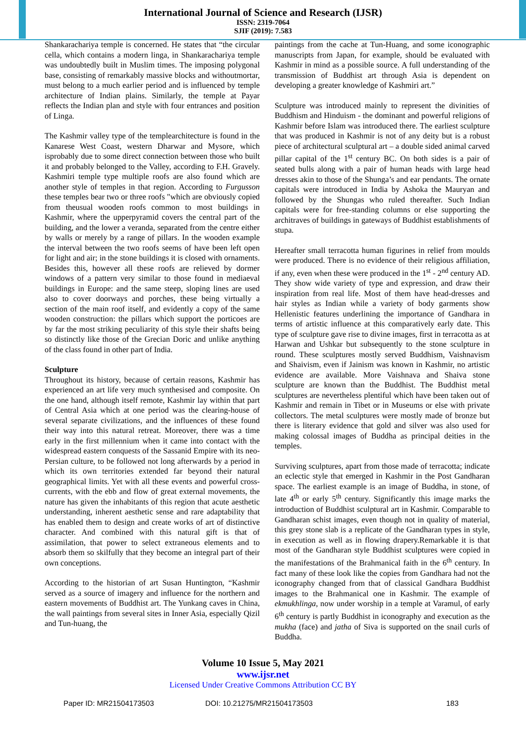International Journal of Science and Research (IJSR)
ISSN: 2319-7064
SJIF (2019): 7.583
Shankarachariya temple is concerned. He states that “the circular cella, which contains a modern linga, in Shankarachariya temple was undoubtedly built in Muslim times. The imposing polygonal base, consisting of remarkably massive blocks and withoutmortar, must belong to a much earlier period and is influenced by temple architecture of Indian plains. Similarly, the temple at Payar reflects the Indian plan and style with four entrances and position of Linga.
The Kashmir valley type of the templearchitecture is found in the Kanarese West Coast, western Dharwar and Mysore, which isprobably due to some direct connection between those who built it and probably belonged to the Valley, according to F.H. Gravely. Kashmiri temple type multiple roofs are also found which are another style of temples in that region. According to Furgusson these temples bear two or three roofs "which are obviously copied from theusual wooden roofs common to most buildings in Kashmir, where the upperpyramid covers the central part of the building, and the lower a veranda, separated from the centre either by walls or merely by a range of pillars. In the wooden example the interval between the two roofs seems of have been left open for light and air; in the stone buildings it is closed with ornaments. Besides this, however all these roofs are relieved by dormer windows of a pattern very similar to those found in mediaeval buildings in Europe: and the same steep, sloping lines are used also to cover doorways and porches, these being virtually a section of the main roof itself, and evidently a copy of the same wooden construction: the pillars which support the porticoes are by far the most striking peculiarity of this style their shafts being so distinctly like those of the Grecian Doric and unlike anything of the class found in other part of India.
Sculpture
Throughout its history, because of certain reasons, Kashmir has experienced an art life very much synthesised and composite. On the one hand, although itself remote, Kashmir lay within that part of Central Asia which at one period was the clearing-house of several separate civilizations, and the influences of these found their way into this natural retreat. Moreover, there was a time early in the first millennium when it came into contact with the widespread eastern conquests of the Sassanid Empire with its neo-Persian culture, to be followed not long afterwards by a period in which its own territories extended far beyond their natural geographical limits. Yet with all these events and powerful cross-currents, with the ebb and flow of great external movements, the nature has given the inhabitants of this region that acute aesthetic understanding, inherent aesthetic sense and rare adaptability that has enabled them to design and create works of art of distinctive character. And combined with this natural gift is that of assimilation, that power to select extraneous elements and to absorb them so skilfully that they become an integral part of their own conceptions.
According to the historian of art Susan Huntington, “Kashmir served as a source of imagery and influence for the northern and eastern movements of Buddhist art. The Yunkang caves in China, the wall paintings from several sites in Inner Asia, especially Qizil and Tun-huang, the
paintings from the cache at Tun-Huang, and some iconographic manuscripts from Japan, for example, should be evaluated with Kashmir in mind as a possible source. A full understanding of the transmission of Buddhist art through Asia is dependent on developing a greater knowledge of Kashmiri art.”
Sculpture was introduced mainly to represent the divinities of Buddhism and Hinduism - the dominant and powerful religions of Kashmir before Islam was introduced there. The earliest sculpture that was produced in Kashmir is not of any deity but is a robust piece of architectural sculptural art – a double sided animal carved pillar capital of the 1<sup>st</sup> century BC. On both sides is a pair of seated bulls along with a pair of human heads with large head dresses akin to those of the Shunga’s and ear pendants. The ornate capitals were introduced in India by Ashoka the Mauryan and followed by the Shungas who ruled thereafter. Such Indian capitals were for free-standing columns or else supporting the architraves of buildings in gateways of Buddhist establishments of stupa.
Hereafter small terracotta human figurines in relief from moulds were produced. There is no evidence of their religious affiliation, if any, even when these were produced in the 1<sup>st</sup> - 2<sup>nd</sup> century AD. They show wide variety of type and expression, and draw their inspiration from real life. Most of them have head-dresses and hair styles as Indian while a variety of body garments show Hellenistic features underlining the importance of Gandhara in terms of artistic influence at this comparatively early date. This type of sculpture gave rise to divine images, first in terracotta as at Harwan and Ushkar but subsequently to the stone sculpture in round. These sculptures mostly served Buddhism, Vaishnavism and Shaivism, even if Jainism was known in Kashmir, no artistic evidence are available. More Vaishnava and Shaiva stone sculpture are known than the Buddhist. The Buddhist metal sculptures are nevertheless plentiful which have been taken out of Kashmir and remain in Tibet or in Museums or else with private collectors. The metal sculptures were mostly made of bronze but there is literary evidence that gold and silver was also used for making colossal images of Buddha as principal deities in the temples.
Surviving sculptures, apart from those made of terracotta; indicate an eclectic style that emerged in Kashmir in the Post Gandharan space. The earliest example is an image of Buddha, in stone, of late 4<sup>th</sup> or early 5<sup>th</sup> century. Significantly this image marks the introduction of Buddhist sculptural art in Kashmir. Comparable to Gandharan schist images, even though not in quality of material, this grey stone slab is a replicate of the Gandharan types in style, in execution as well as in flowing drapery.Remarkable it is that most of the Gandharan style Buddhist sculptures were copied in the manifestations of the Brahmanical faith in the 6<sup>th</sup> century. In fact many of these look like the copies from Gandhara had not the iconography changed from that of classical Gandhara Buddhist images to the Brahmanical one in Kashmir. The example of ekmukhlinga, now under worship in a temple at Varamul, of early 6<sup>th</sup> century is partly Buddhist in iconography and execution as the mukha (face) and jatha of Siva is supported on the snail curls of Buddha.
Volume 10 Issue 5, May 2021
www.ijsr.net
Licensed Under Creative Commons Attribution CC BY
Paper ID: MR21504173503 DOI: 10.21275/MR21504173503 183